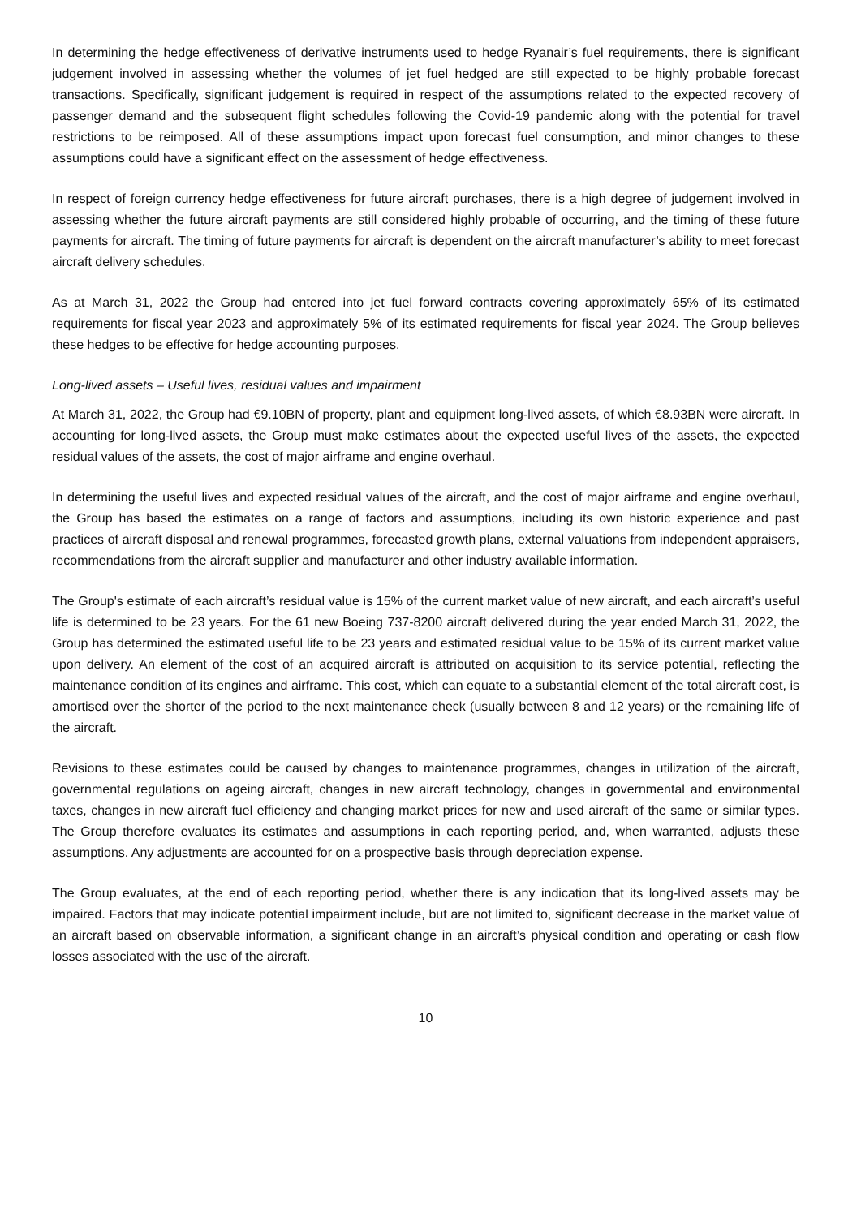In determining the hedge effectiveness of derivative instruments used to hedge Ryanair’s fuel requirements, there is significant judgement involved in assessing whether the volumes of jet fuel hedged are still expected to be highly probable forecast transactions. Specifically, significant judgement is required in respect of the assumptions related to the expected recovery of passenger demand and the subsequent flight schedules following the Covid-19 pandemic along with the potential for travel restrictions to be reimposed. All of these assumptions impact upon forecast fuel consumption, and minor changes to these assumptions could have a significant effect on the assessment of hedge effectiveness.
In respect of foreign currency hedge effectiveness for future aircraft purchases, there is a high degree of judgement involved in assessing whether the future aircraft payments are still considered highly probable of occurring, and the timing of these future payments for aircraft. The timing of future payments for aircraft is dependent on the aircraft manufacturer’s ability to meet forecast aircraft delivery schedules.
As at March 31, 2022 the Group had entered into jet fuel forward contracts covering approximately 65% of its estimated requirements for fiscal year 2023 and approximately 5% of its estimated requirements for fiscal year 2024. The Group believes these hedges to be effective for hedge accounting purposes.
Long-lived assets – Useful lives, residual values and impairment
At March 31, 2022, the Group had €9.10BN of property, plant and equipment long-lived assets, of which €8.93BN were aircraft. In accounting for long-lived assets, the Group must make estimates about the expected useful lives of the assets, the expected residual values of the assets, the cost of major airframe and engine overhaul.
In determining the useful lives and expected residual values of the aircraft, and the cost of major airframe and engine overhaul, the Group has based the estimates on a range of factors and assumptions, including its own historic experience and past practices of aircraft disposal and renewal programmes, forecasted growth plans, external valuations from independent appraisers, recommendations from the aircraft supplier and manufacturer and other industry available information.
The Group's estimate of each aircraft’s residual value is 15% of the current market value of new aircraft, and each aircraft’s useful life is determined to be 23 years. For the 61 new Boeing 737-8200 aircraft delivered during the year ended March 31, 2022, the Group has determined the estimated useful life to be 23 years and estimated residual value to be 15% of its current market value upon delivery. An element of the cost of an acquired aircraft is attributed on acquisition to its service potential, reflecting the maintenance condition of its engines and airframe. This cost, which can equate to a substantial element of the total aircraft cost, is amortised over the shorter of the period to the next maintenance check (usually between 8 and 12 years) or the remaining life of the aircraft.
Revisions to these estimates could be caused by changes to maintenance programmes, changes in utilization of the aircraft, governmental regulations on ageing aircraft, changes in new aircraft technology, changes in governmental and environmental taxes, changes in new aircraft fuel efficiency and changing market prices for new and used aircraft of the same or similar types. The Group therefore evaluates its estimates and assumptions in each reporting period, and, when warranted, adjusts these assumptions. Any adjustments are accounted for on a prospective basis through depreciation expense.
The Group evaluates, at the end of each reporting period, whether there is any indication that its long-lived assets may be impaired. Factors that may indicate potential impairment include, but are not limited to, significant decrease in the market value of an aircraft based on observable information, a significant change in an aircraft’s physical condition and operating or cash flow losses associated with the use of the aircraft.
10